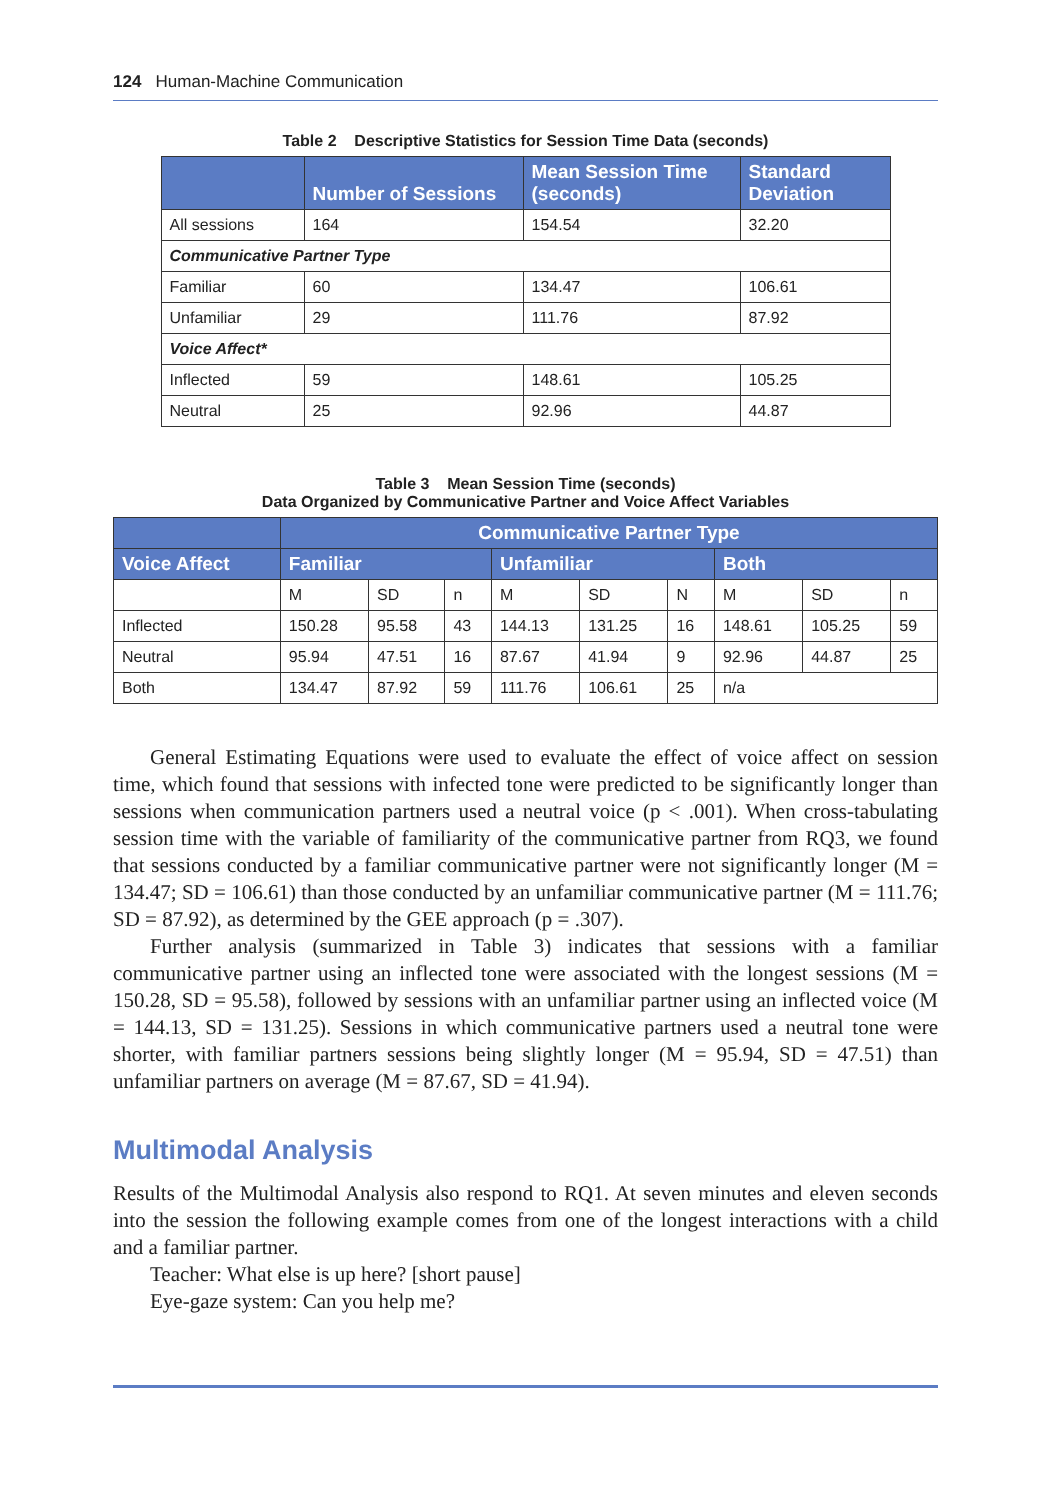124 Human-Machine Communication
Table 2 Descriptive Statistics for Session Time Data (seconds)
| | Number of Sessions | Mean Session Time (seconds) | Standard Deviation |
| --- | --- | --- | --- |
| All sessions | 164 | 154.54 | 32.20 |
| Communicative Partner Type | | | |
| Familiar | 60 | 134.47 | 106.61 |
| Unfamiliar | 29 | 111.76 | 87.92 |
| Voice Affect* | | | |
| Inflected | 59 | 148.61 | 105.25 |
| Neutral | 25 | 92.96 | 44.87 |
Table 3 Mean Session Time (seconds)
Data Organized by Communicative Partner and Voice Affect Variables
| | Communicative Partner Type | | | | | | | | |
| --- | --- | --- | --- | --- | --- | --- | --- | --- | --- |
| Voice Affect | Familiar | | | Unfamiliar | | | Both | | |
| | M | SD | n | M | SD | N | M | SD | n |
| Inflected | 150.28 | 95.58 | 43 | 144.13 | 131.25 | 16 | 148.61 | 105.25 | 59 |
| Neutral | 95.94 | 47.51 | 16 | 87.67 | 41.94 | 9 | 92.96 | 44.87 | 25 |
| Both | 134.47 | 87.92 | 59 | 111.76 | 106.61 | 25 | n/a | | |
General Estimating Equations were used to evaluate the effect of voice affect on session time, which found that sessions with infected tone were predicted to be significantly longer than sessions when communication partners used a neutral voice (p < .001). When cross-tabulating session time with the variable of familiarity of the communicative partner from RQ3, we found that sessions conducted by a familiar communicative partner were not significantly longer (M = 134.47; SD = 106.61) than those conducted by an unfamiliar communicative partner (M = 111.76; SD = 87.92), as determined by the GEE approach (p = .307).
Further analysis (summarized in Table 3) indicates that sessions with a familiar communicative partner using an inflected tone were associated with the longest sessions (M = 150.28, SD = 95.58), followed by sessions with an unfamiliar partner using an inflected voice (M = 144.13, SD = 131.25). Sessions in which communicative partners used a neutral tone were shorter, with familiar partners sessions being slightly longer (M = 95.94, SD = 47.51) than unfamiliar partners on average (M = 87.67, SD = 41.94).
Multimodal Analysis
Results of the Multimodal Analysis also respond to RQ1. At seven minutes and eleven seconds into the session the following example comes from one of the longest interactions with a child and a familiar partner.
Teacher: What else is up here? [short pause]
Eye-gaze system: Can you help me?